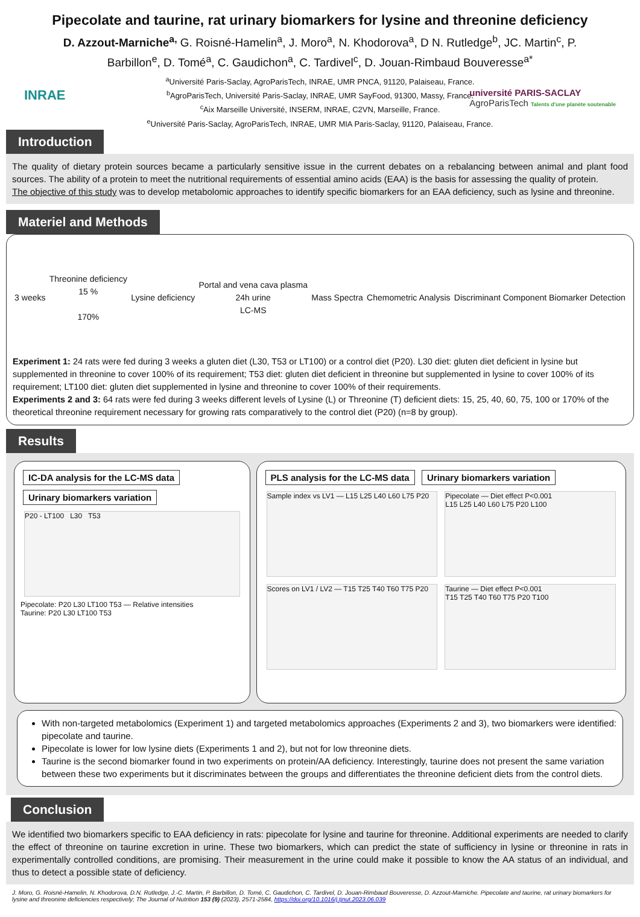Pipecolate and taurine, rat urinary biomarkers for lysine and threonine deficiency
D. Azzout-Marniche<sup>a,</sup> G. Roisné-Hamelin<sup>a</sup>, J. Moro<sup>a</sup>, N. Khodorova<sup>a</sup>, D N. Rutledge<sup>b</sup>, JC. Martin<sup>c</sup>, P. Barbillon<sup>e</sup>, D. Tomé<sup>a</sup>, C. Gaudichon<sup>a</sup>, C. Tardivel<sup>c</sup>, D. Jouan-Rimbaud Bouveresse<sup>a*</sup>
<sup>a</sup> Université Paris-Saclay, AgroParisTech, INRAE, UMR PNCA, 91120, Palaiseau, France.
<sup>b</sup> AgroParisTech, Université Paris-Saclay, INRAE, UMR SayFood, 91300, Massy, France.
<sup>c</sup> Aix Marseille Université, INSERM, INRAE, C2VN, Marseille, France.
<sup>e</sup> Université Paris-Saclay, AgroParisTech, INRAE, UMR MIA Paris-Saclay, 91120, Palaiseau, France.
INRAE université PARIS-SACLAY
AgroParisTech Talents d'une planète soutenable
Introduction
The quality of dietary protein sources became a particularly sensitive issue in the current debates on a rebalancing between animal and plant food sources. The ability of a protein to meet the nutritional requirements of essential amino acids (EAA) is the basis for assessing the quality of protein.
The objective of this study was to develop metabolomic approaches to identify specific biomarkers for an EAA deficiency, such as lysine and threonine.
Materiel and Methods
3 weeks
Threonine deficiency
15 %
170%
Lysine deficiency
Portal and vena cava plasma
24h urine
LC-MS
Mass Spectra Chemometric Analysis
Discriminant Component Biomarker Detection
Experiment 1: 24 rats were fed during 3 weeks a gluten diet (L30, T53 or LT100) or a control diet (P20). L30 diet: gluten diet deficient in lysine but supplemented in threonine to cover 100% of its requirement; T53 diet: gluten diet deficient in threonine but supplemented in lysine to cover 100% of its requirement; LT100 diet: gluten diet supplemented in lysine and threonine to cover 100% of their requirements.
Experiments 2 and 3: 64 rats were fed during 3 weeks different levels of Lysine (L) or Threonine (T) deficient diets: 15, 25, 40, 60, 75, 100 or 170% of the theoretical threonine requirement necessary for growing rats comparatively to the control diet (P20) (n=8 by group).
Results
IC-DA analysis for the LC-MS data Urinary biomarkers variation
P20 - LT100 L30 T53
Pipecolate: P20 L30 LT100 T53 — Relative intensities
Taurine: P20 L30 LT100 T53
PLS analysis for the LC-MS data Urinary biomarkers variation
Sample index vs LV1 — L15 L25 L40 L60 L75 P20
Pipecolate — Diet effect P<0.001
L15 L25 L40 L60 L75 P20 L100
Scores on LV1 / LV2 — T15 T25 T40 T60 T75 P20
Taurine — Diet effect P<0.001
T15 T25 T40 T60 T75 P20 T100
With non-targeted metabolomics (Experiment 1) and targeted metabolomics approaches (Experiments 2 and 3), two biomarkers were identified: pipecolate and taurine.
Pipecolate is lower for low lysine diets (Experiments 1 and 2), but not for low threonine diets.
Taurine is the second biomarker found in two experiments on protein/AA deficiency. Interestingly, taurine does not present the same variation between these two experiments but it discriminates between the groups and differentiates the threonine deficient diets from the control diets.
Conclusion
We identified two biomarkers specific to EAA deficiency in rats: pipecolate for lysine and taurine for threonine. Additional experiments are needed to clarify the effect of threonine on taurine excretion in urine. These two biomarkers, which can predict the state of sufficiency in lysine or threonine in rats in experimentally controlled conditions, are promising. Their measurement in the urine could make it possible to know the AA status of an individual, and thus to detect a possible state of deficiency.
J. Moro, G. Roisné-Hamelin, N. Khodorova, D.N. Rutledge, J.-C. Martin, P. Barbillon, D. Tomé, C. Gaudichon, C. Tardivel, D. Jouan-Rimbaud Bouveresse, D. Azzout-Marniche. Pipecolate and taurine, rat urinary biomarkers for lysine and threonine deficiencies respectively; The Journal of Nutrition 153 (9) (2023), 2571-2584, https://doi.org/10.1016/j.tjnut.2023.06.039